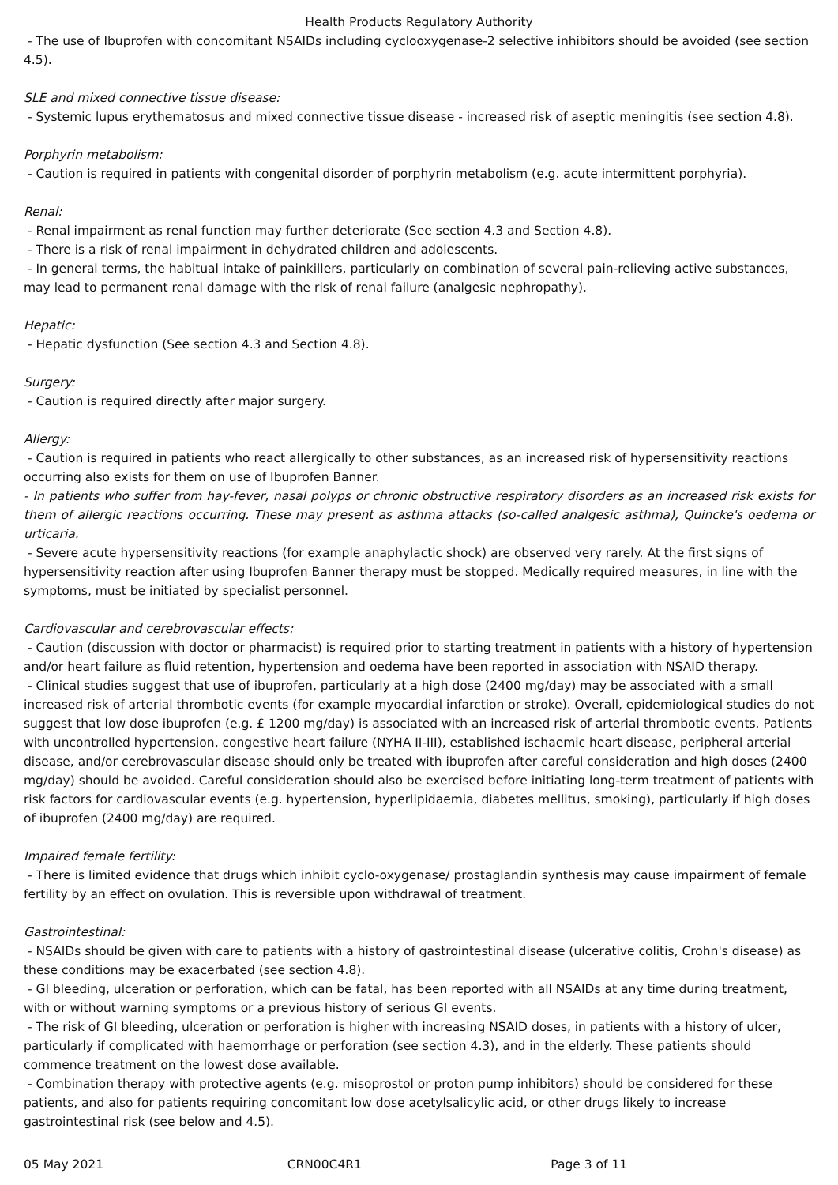Health Products Regulatory Authority
- The use of Ibuprofen with concomitant NSAIDs including cyclooxygenase-2 selective inhibitors should be avoided (see section 4.5).
SLE and mixed connective tissue disease:
- Systemic lupus erythematosus and mixed connective tissue disease - increased risk of aseptic meningitis (see section 4.8).
Porphyrin metabolism:
- Caution is required in patients with congenital disorder of porphyrin metabolism (e.g. acute intermittent porphyria).
Renal:
- Renal impairment as renal function may further deteriorate (See section 4.3 and Section 4.8).
- There is a risk of renal impairment in dehydrated children and adolescents.
- In general terms, the habitual intake of painkillers, particularly on combination of several pain-relieving active substances, may lead to permanent renal damage with the risk of renal failure (analgesic nephropathy).
Hepatic:
- Hepatic dysfunction (See section 4.3 and Section 4.8).
Surgery:
- Caution is required directly after major surgery.
Allergy:
- Caution is required in patients who react allergically to other substances, as an increased risk of hypersensitivity reactions occurring also exists for them on use of Ibuprofen Banner.
- In patients who suffer from hay-fever, nasal polyps or chronic obstructive respiratory disorders as an increased risk exists for them of allergic reactions occurring. These may present as asthma attacks (so-called analgesic asthma), Quincke's oedema or urticaria.
- Severe acute hypersensitivity reactions (for example anaphylactic shock) are observed very rarely. At the first signs of hypersensitivity reaction after using Ibuprofen Banner therapy must be stopped. Medically required measures, in line with the symptoms, must be initiated by specialist personnel.
Cardiovascular and cerebrovascular effects:
- Caution (discussion with doctor or pharmacist) is required prior to starting treatment in patients with a history of hypertension and/or heart failure as fluid retention, hypertension and oedema have been reported in association with NSAID therapy.
- Clinical studies suggest that use of ibuprofen, particularly at a high dose (2400 mg/day) may be associated with a small increased risk of arterial thrombotic events (for example myocardial infarction or stroke). Overall, epidemiological studies do not suggest that low dose ibuprofen (e.g. £ 1200 mg/day) is associated with an increased risk of arterial thrombotic events. Patients with uncontrolled hypertension, congestive heart failure (NYHA II-III), established ischaemic heart disease, peripheral arterial disease, and/or cerebrovascular disease should only be treated with ibuprofen after careful consideration and high doses (2400 mg/day) should be avoided. Careful consideration should also be exercised before initiating long-term treatment of patients with risk factors for cardiovascular events (e.g. hypertension, hyperlipidaemia, diabetes mellitus, smoking), particularly if high doses of ibuprofen (2400 mg/day) are required.
Impaired female fertility:
- There is limited evidence that drugs which inhibit cyclo-oxygenase/ prostaglandin synthesis may cause impairment of female fertility by an effect on ovulation. This is reversible upon withdrawal of treatment.
Gastrointestinal:
- NSAIDs should be given with care to patients with a history of gastrointestinal disease (ulcerative colitis, Crohn's disease) as these conditions may be exacerbated (see section 4.8).
- GI bleeding, ulceration or perforation, which can be fatal, has been reported with all NSAIDs at any time during treatment, with or without warning symptoms or a previous history of serious GI events.
- The risk of GI bleeding, ulceration or perforation is higher with increasing NSAID doses, in patients with a history of ulcer, particularly if complicated with haemorrhage or perforation (see section 4.3), and in the elderly. These patients should commence treatment on the lowest dose available.
- Combination therapy with protective agents (e.g. misoprostol or proton pump inhibitors) should be considered for these patients, and also for patients requiring concomitant low dose acetylsalicylic acid, or other drugs likely to increase gastrointestinal risk (see below and 4.5).
05 May 2021 CRN00C4R1 Page 3 of 11